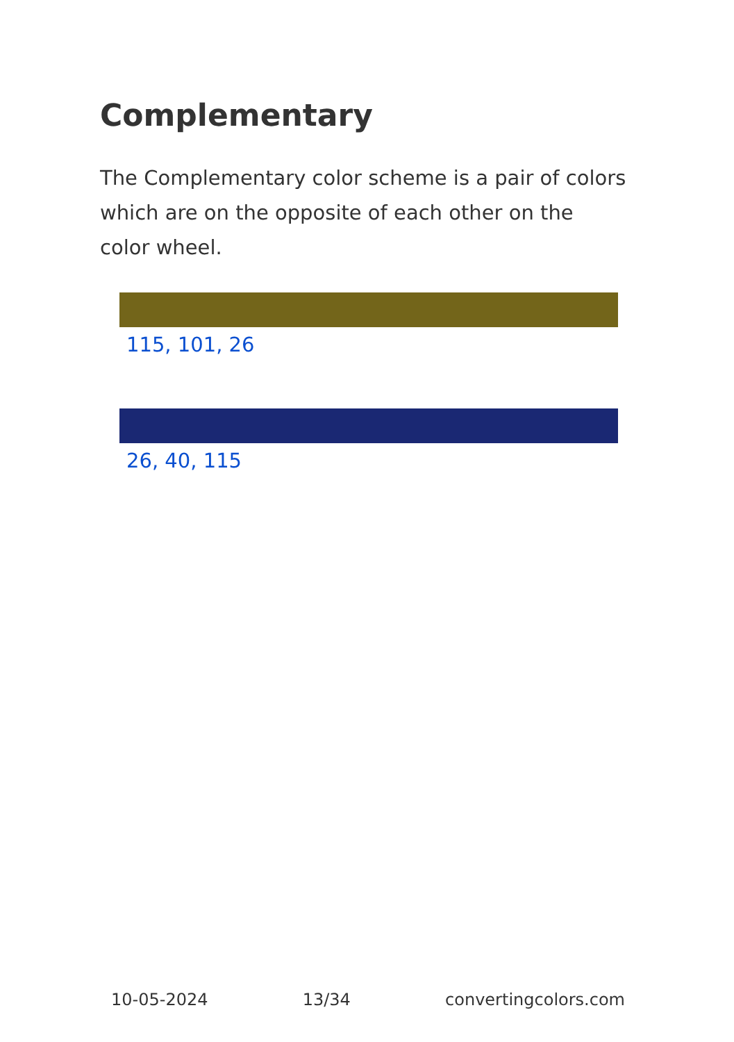Complementary
The Complementary color scheme is a pair of colors which are on the opposite of each other on the color wheel.
115, 101, 26
26, 40, 115
10-05-2024 13/34 convertingcolors.com